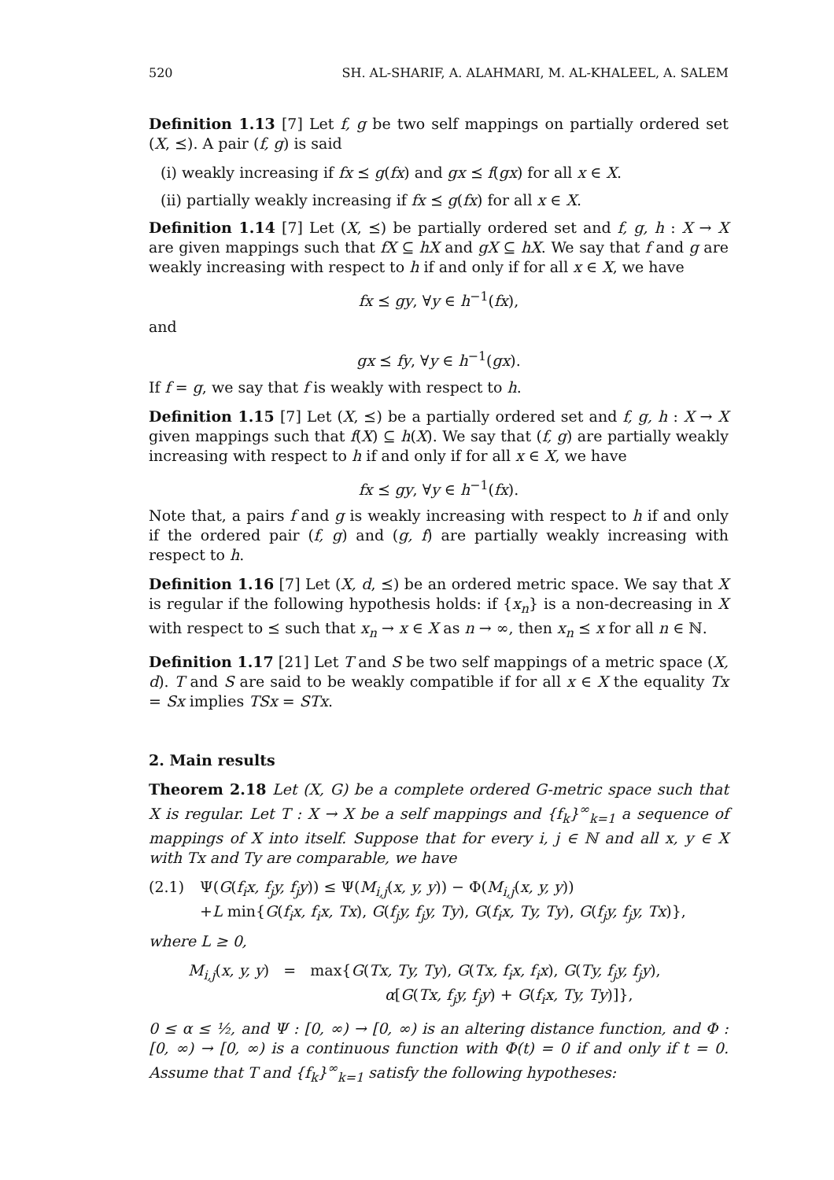520 SH. AL-SHARIF, A. ALAHMARI, M. AL-KHALEEL, A. SALEM
Definition 1.13 [7] Let f, g be two self mappings on partially ordered set (X, ⪯). A pair (f, g) is said
(i) weakly increasing if fx ⪯ g(fx) and gx ⪯ f(gx) for all x ∈ X.
(ii) partially weakly increasing if fx ⪯ g(fx) for all x ∈ X.
Definition 1.14 [7] Let (X, ⪯) be partially ordered set and f, g, h : X → X are given mappings such that fX ⊆ hX and gX ⊆ hX. We say that f and g are weakly increasing with respect to h if and only if for all x ∈ X, we have
fx ⪯ gy, ∀y ∈ h<sup>−1</sup>(fx),
and
gx ⪯ fy, ∀y ∈ h<sup>−1</sup>(gx).
If f = g, we say that f is weakly with respect to h.
Definition 1.15 [7] Let (X, ⪯) be a partially ordered set and f, g, h : X → X given mappings such that f(X) ⊆ h(X). We say that (f, g) are partially weakly increasing with respect to h if and only if for all x ∈ X, we have
fx ⪯ gy, ∀y ∈ h<sup>−1</sup>(fx).
Note that, a pairs f and g is weakly increasing with respect to h if and only if the ordered pair (f, g) and (g, f) are partially weakly increasing with respect to h.
Definition 1.16 [7] Let (X, d, ⪯) be an ordered metric space. We say that X is regular if the following hypothesis holds: if {x<sub>n</sub>} is a non-decreasing in X with respect to ⪯ such that x<sub>n</sub> → x ∈ X as n → ∞, then x<sub>n</sub> ⪯ x for all n ∈ ℕ.
Definition 1.17 [21] Let T and S be two self mappings of a metric space (X, d). T and S are said to be weakly compatible if for all x ∈ X the equality Tx = Sx implies TSx = STx.
2. Main results
Theorem 2.18 Let (X, G) be a complete ordered G-metric space such that X is regular. Let T : X → X be a self mappings and {f<sub>k</sub>}<sup>∞</sup><sub>k=1</sub> a sequence of mappings of X into itself. Suppose that for every i, j ∈ ℕ and all x, y ∈ X with Tx and Ty are comparable, we have
(2.1) Ψ(G(f<sub>i</sub>x, f<sub>j</sub>y, f<sub>j</sub>y)) ≤ Ψ(M<sub>i,j</sub>(x, y, y)) − Φ(M<sub>i,j</sub>(x, y, y))
+L min{G(f<sub>i</sub>x, f<sub>i</sub>x, Tx), G(f<sub>j</sub>y, f<sub>j</sub>y, Ty), G(f<sub>i</sub>x, Ty, Ty), G(f<sub>j</sub>y, f<sub>j</sub>y, Tx)},
where L ≥ 0,
M<sub>i,j</sub>(x, y, y) = max{G(Tx, Ty, Ty), G(Tx, f<sub>i</sub>x, f<sub>i</sub>x), G(Ty, f<sub>j</sub>y, f<sub>j</sub>y),
α[G(Tx, f<sub>j</sub>y, f<sub>j</sub>y) + G(f<sub>i</sub>x, Ty, Ty)]},
0 ≤ α ≤ ½, and Ψ : [0, ∞) → [0, ∞) is an altering distance function, and Φ : [0, ∞) → [0, ∞) is a continuous function with Φ(t) = 0 if and only if t = 0. Assume that T and {f<sub>k</sub>}<sup>∞</sup><sub>k=1</sub> satisfy the following hypotheses: